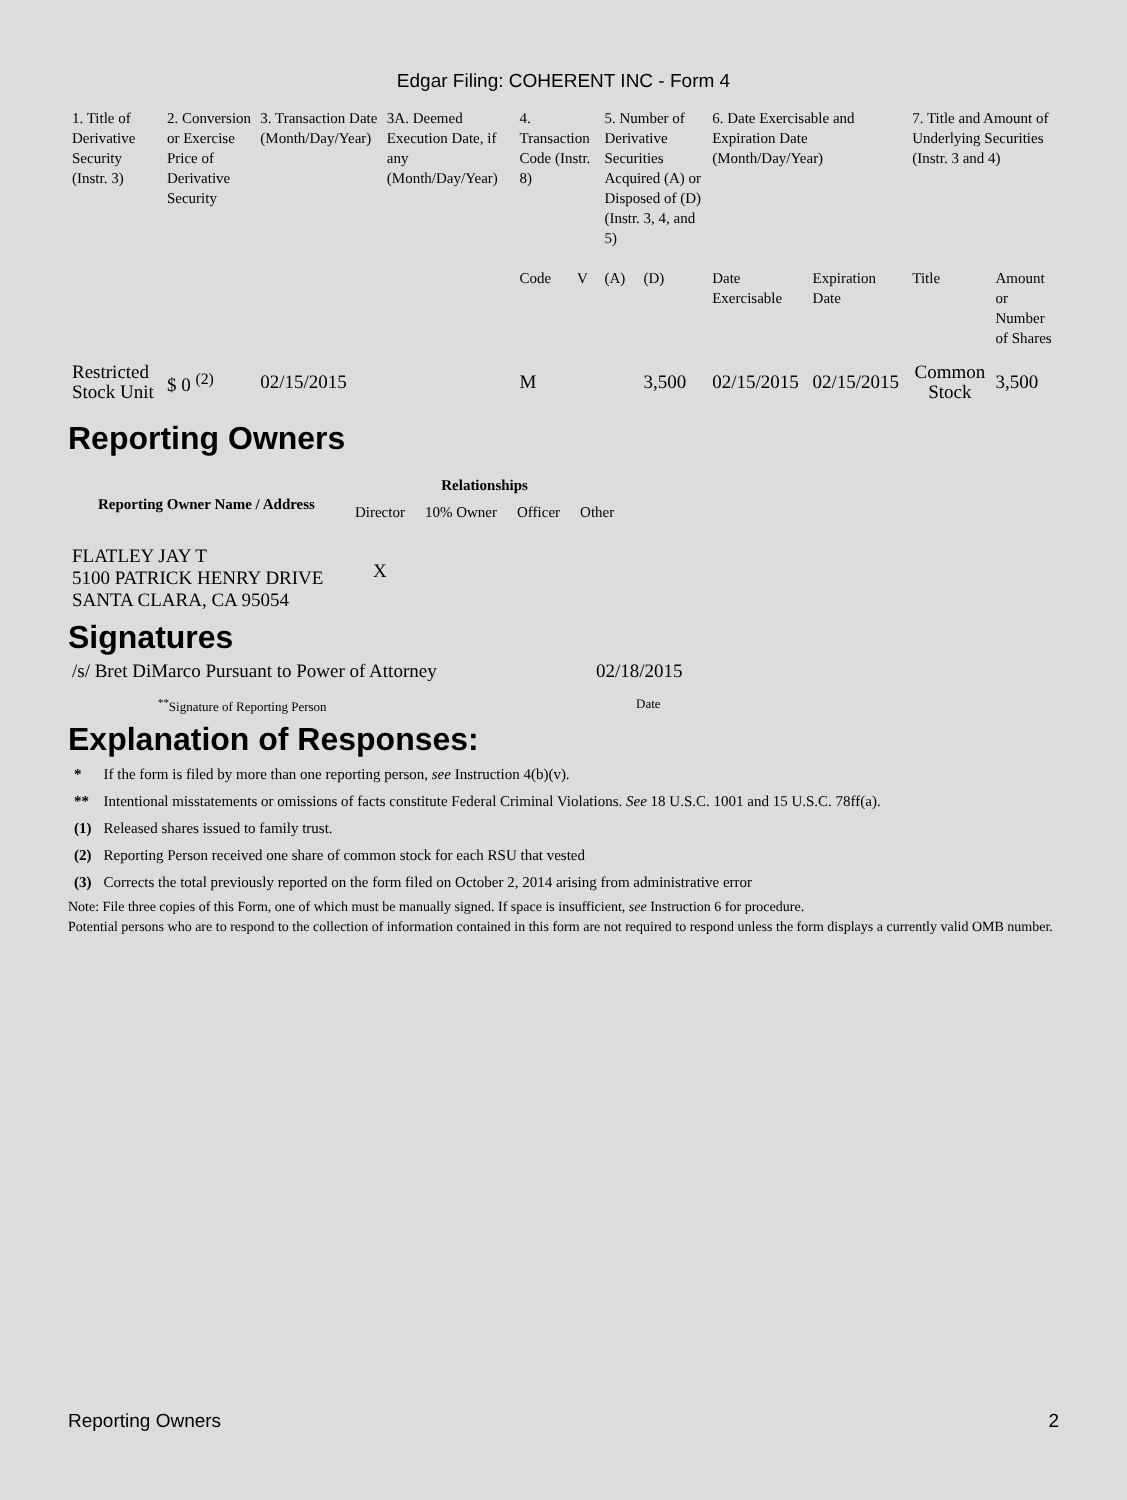Edgar Filing: COHERENT INC - Form 4
| 1. Title of Derivative Security (Instr. 3) | 2. Conversion or Exercise Price of Derivative Security | 3. Transaction Date (Month/Day/Year) | 3A. Deemed Execution Date, if any (Month/Day/Year) | 4. Transaction Code (Instr. 8) | | 5. Number of Derivative Securities Acquired (A) or Disposed of (D) (Instr. 3, 4, and 5) | | 6. Date Exercisable and Expiration Date (Month/Day/Year) | | 7. Title and Amount of Underlying Securities (Instr. 3 and 4) | |
| --- | --- | --- | --- | --- | --- | --- | --- | --- | --- | --- | --- |
| | | | | Code | V | (A) | (D) | Date Exercisable | Expiration Date | Title | Amount or Number of Shares |
| Restricted Stock Unit | $ 0 <sup>(2)</sup> | 02/15/2015 | | M | | | 3,500 | 02/15/2015 | 02/15/2015 | Common Stock | 3,500 |
Reporting Owners
| Reporting Owner Name / Address | Relationships | | | |
| --- | --- | --- | --- | --- |
| | Director | 10% Owner | Officer | Other |
| FLATLEY JAY T 5100 PATRICK HENRY DRIVE SANTA CLARA, CA 95054 | X | | | |
Signatures
| /s/ Bret DiMarco Pursuant to Power of Attorney | 02/18/2015 |
| <sup>**</sup> Signature of Reporting Person | Date |
Explanation of Responses:
| * | If the form is filed by more than one reporting person, see Instruction 4(b)(v). |
| ** | Intentional misstatements or omissions of facts constitute Federal Criminal Violations. See 18 U.S.C. 1001 and 15 U.S.C. 78ff(a). |
| (1) | Released shares issued to family trust. |
| (2) | Reporting Person received one share of common stock for each RSU that vested |
| (3) | Corrects the total previously reported on the form filed on October 2, 2014 arising from administrative error |
Note: File three copies of this Form, one of which must be manually signed. If space is insufficient, see Instruction 6 for procedure.
Potential persons who are to respond to the collection of information contained in this form are not required to respond unless the form displays a currently valid OMB number.
Reporting Owners 2